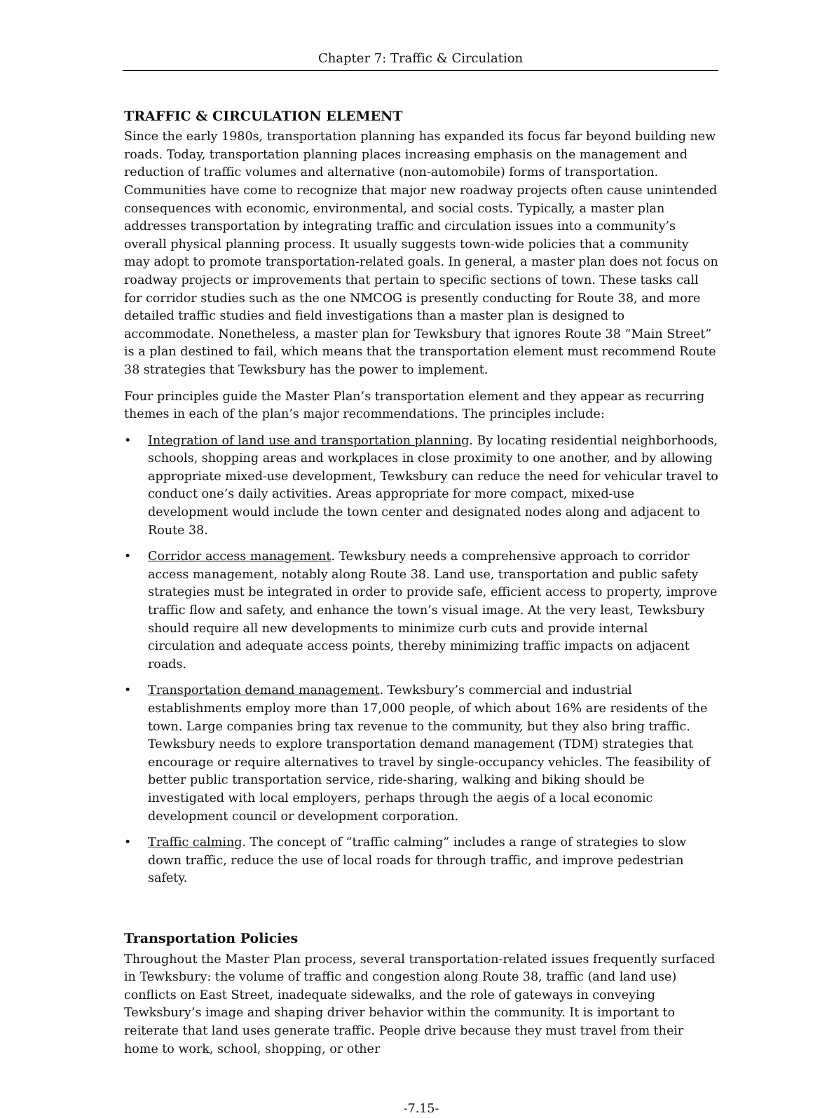Chapter 7: Traffic & Circulation
TRAFFIC & CIRCULATION ELEMENT
Since the early 1980s, transportation planning has expanded its focus far beyond building new roads. Today, transportation planning places increasing emphasis on the management and reduction of traffic volumes and alternative (non-automobile) forms of transportation. Communities have come to recognize that major new roadway projects often cause unintended consequences with economic, environmental, and social costs. Typically, a master plan addresses transportation by integrating traffic and circulation issues into a community’s overall physical planning process. It usually suggests town-wide policies that a community may adopt to promote transportation-related goals. In general, a master plan does not focus on roadway projects or improvements that pertain to specific sections of town. These tasks call for corridor studies such as the one NMCOG is presently conducting for Route 38, and more detailed traffic studies and field investigations than a master plan is designed to accommodate. Nonetheless, a master plan for Tewksbury that ignores Route 38 “Main Street” is a plan destined to fail, which means that the transportation element must recommend Route 38 strategies that Tewksbury has the power to implement.
Four principles guide the Master Plan’s transportation element and they appear as recurring themes in each of the plan’s major recommendations. The principles include:
• Integration of land use and transportation planning. By locating residential neighborhoods, schools, shopping areas and workplaces in close proximity to one another, and by allowing appropriate mixed-use development, Tewksbury can reduce the need for vehicular travel to conduct one’s daily activities. Areas appropriate for more compact, mixed-use development would include the town center and designated nodes along and adjacent to Route 38.
• Corridor access management. Tewksbury needs a comprehensive approach to corridor access management, notably along Route 38. Land use, transportation and public safety strategies must be integrated in order to provide safe, efficient access to property, improve traffic flow and safety, and enhance the town’s visual image. At the very least, Tewksbury should require all new developments to minimize curb cuts and provide internal circulation and adequate access points, thereby minimizing traffic impacts on adjacent roads.
• Transportation demand management. Tewksbury’s commercial and industrial establishments employ more than 17,000 people, of which about 16% are residents of the town. Large companies bring tax revenue to the community, but they also bring traffic. Tewksbury needs to explore transportation demand management (TDM) strategies that encourage or require alternatives to travel by single-occupancy vehicles. The feasibility of better public transportation service, ride-sharing, walking and biking should be investigated with local employers, perhaps through the aegis of a local economic development council or development corporation.
• Traffic calming. The concept of “traffic calming” includes a range of strategies to slow down traffic, reduce the use of local roads for through traffic, and improve pedestrian safety.
Transportation Policies
Throughout the Master Plan process, several transportation-related issues frequently surfaced in Tewksbury: the volume of traffic and congestion along Route 38, traffic (and land use) conflicts on East Street, inadequate sidewalks, and the role of gateways in conveying Tewksbury’s image and shaping driver behavior within the community. It is important to reiterate that land uses generate traffic. People drive because they must travel from their home to work, school, shopping, or other
-7.15-